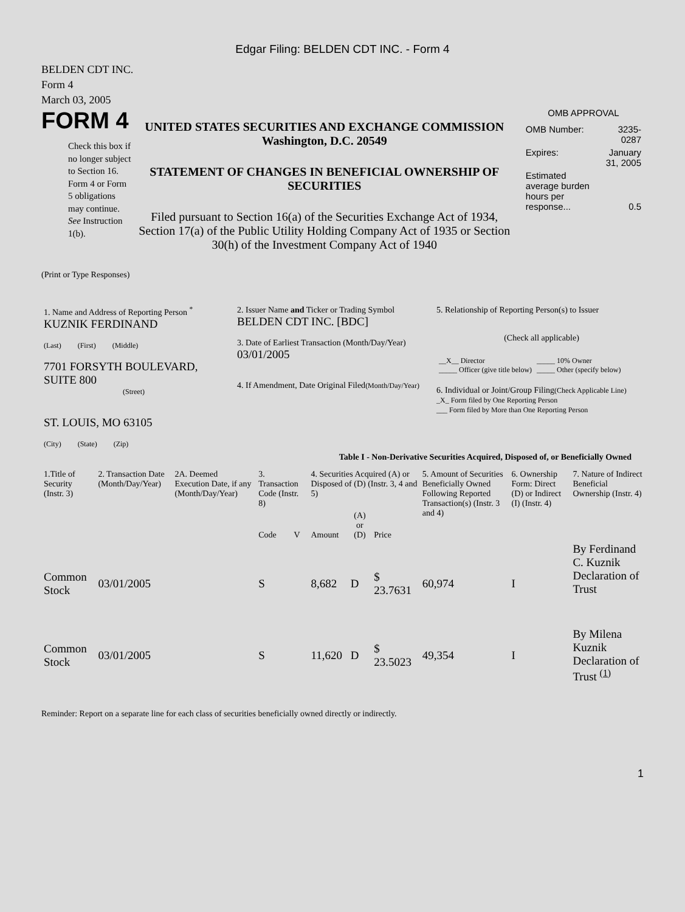Edgar Filing: BELDEN CDT INC. - Form 4
BELDEN CDT INC.
Form 4
March 03, 2005
FORM 4
Check this box if no longer subject to Section 16. Form 4 or Form 5 obligations may continue. See Instruction 1(b).
UNITED STATES SECURITIES AND EXCHANGE COMMISSION
Washington, D.C. 20549
STATEMENT OF CHANGES IN BENEFICIAL OWNERSHIP OF SECURITIES
Filed pursuant to Section 16(a) of the Securities Exchange Act of 1934, Section 17(a) of the Public Utility Holding Company Act of 1935 or Section 30(h) of the Investment Company Act of 1940
OMB APPROVAL
| OMB Number: | 3235-0287 |
| Expires: | January 31, 2005 |
| Estimated average burden hours per response... | 0.5 |
(Print or Type Responses)
| 1. Name and Address of Reporting Person <sup>*</sup> KUZNIK FERDINAND (Last) (First) (Middle) 7701 FORSYTH BOULEVARD, SUITE 800 (Street) ST. LOUIS, MO 63105 (City) (State) (Zip) | 2. Issuer Name and Ticker or Trading Symbol BELDEN CDT INC. [BDC] 3. Date of Earliest Transaction (Month/Day/Year) 03/01/2005 4. If Amendment, Date Original Filed (Month/Day/Year) | 5. Relationship of Reporting Person(s) to Issuer (Check all applicable) / __X__ Director _____ Officer (give title below) / _____ 10% Owner _____ Other (specify below) / 6. Individual or Joint/Group Filing (Check Applicable Line) _X_ Form filed by One Reporting Person ___ Form filed by More than One Reporting Person |
Table I - Non-Derivative Securities Acquired, Disposed of, or Beneficially Owned
| 1.Title of Security (Instr. 3) | 2. Transaction Date (Month/Day/Year) | 2A. Deemed Execution Date, if any (Month/Day/Year) | 3. Transaction Code (Instr. 8) | | 4. Securities Acquired (A) or Disposed of (D) (Instr. 3, 4 and 5) | | | 5. Amount of Securities Beneficially Owned Following Reported Transaction(s) (Instr. 3 and 4) | 6. Ownership Form: Direct (D) or Indirect (I) (Instr. 4) | 7. Nature of Indirect Beneficial Ownership (Instr. 4) |
| --- | --- | --- | --- | --- | --- | --- | --- | --- | --- | --- |
| | | | Code | V | Amount | (A) or (D) | Price | | | |
| Common Stock | 03/01/2005 | | S | | 8,682 | D | $ 23.7631 | 60,974 | I | By Ferdinand C. Kuznik Declaration of Trust |
| Common Stock | 03/01/2005 | | S | | 11,620 | D | $ 23.5023 | 49,354 | I | By Milena Kuznik Declaration of Trust <sup>(1)</sup> |
Reminder: Report on a separate line for each class of securities beneficially owned directly or indirectly.
1